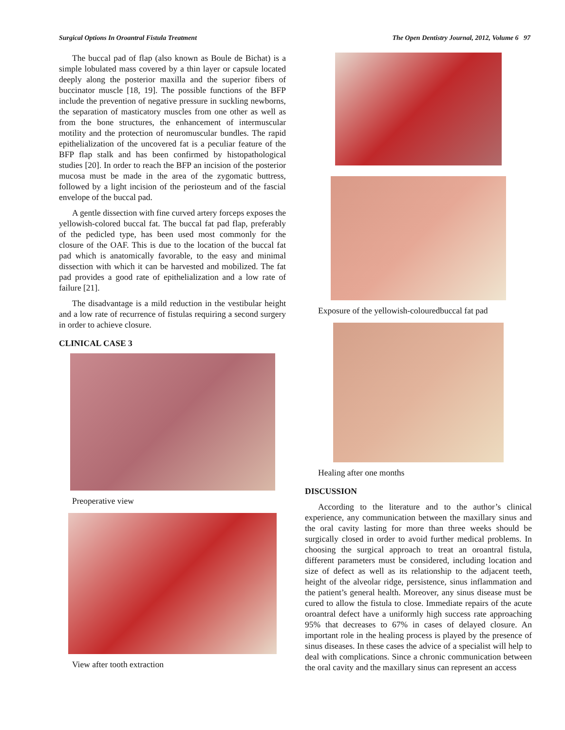Surgical Options In Oroantral Fistula Treatment The Open Dentistry Journal, 2012, Volume 6 97
The buccal pad of flap (also known as Boule de Bichat) is a simple lobulated mass covered by a thin layer or capsule located deeply along the posterior maxilla and the superior fibers of buccinator muscle [18, 19]. The possible functions of the BFP include the prevention of negative pressure in suckling newborns, the separation of masticatory muscles from one other as well as from the bone structures, the enhancement of intermuscular motility and the protection of neuromuscular bundles. The rapid epithelialization of the uncovered fat is a peculiar feature of the BFP flap stalk and has been confirmed by histopathological studies [20]. In order to reach the BFP an incision of the posterior mucosa must be made in the area of the zygomatic buttress, followed by a light incision of the periosteum and of the fascial envelope of the buccal pad.
A gentle dissection with fine curved artery forceps exposes the yellowish-colored buccal fat. The buccal fat pad flap, preferably of the pedicled type, has been used most commonly for the closure of the OAF. This is due to the location of the buccal fat pad which is anatomically favorable, to the easy and minimal dissection with which it can be harvested and mobilized. The fat pad provides a good rate of epithelialization and a low rate of failure [21].
The disadvantage is a mild reduction in the vestibular height and a low rate of recurrence of fistulas requiring a second surgery in order to achieve closure.
CLINICAL CASE 3
Preoperative view
View after tooth extraction
Exposure of the yellowish-colouredbuccal fat pad
Healing after one months
DISCUSSION
According to the literature and to the author’s clinical experience, any communication between the maxillary sinus and the oral cavity lasting for more than three weeks should be surgically closed in order to avoid further medical problems. In choosing the surgical approach to treat an oroantral fistula, different parameters must be considered, including location and size of defect as well as its relationship to the adjacent teeth, height of the alveolar ridge, persistence, sinus inflammation and the patient’s general health. Moreover, any sinus disease must be cured to allow the fistula to close. Immediate repairs of the acute oroantral defect have a uniformly high success rate approaching 95% that decreases to 67% in cases of delayed closure. An important role in the healing process is played by the presence of sinus diseases. In these cases the advice of a specialist will help to deal with complications. Since a chronic communication between the oral cavity and the maxillary sinus can represent an access